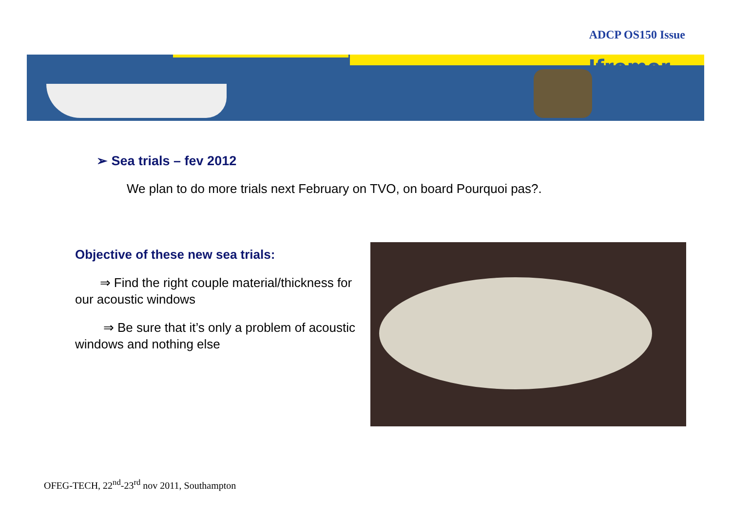ADCP OS150 Issue
Ifremer
➢ Sea trials – fev 2012
We plan to do more trials next February on TVO, on board Pourquoi pas?.
Objective of these new sea trials:
⇒ Find the right couple material/thickness for our acoustic windows
⇒ Be sure that it’s only a problem of acoustic windows and nothing else
OFEG-TECH, 22<sup>nd</sup>-23<sup>rd</sup> nov 2011, Southampton